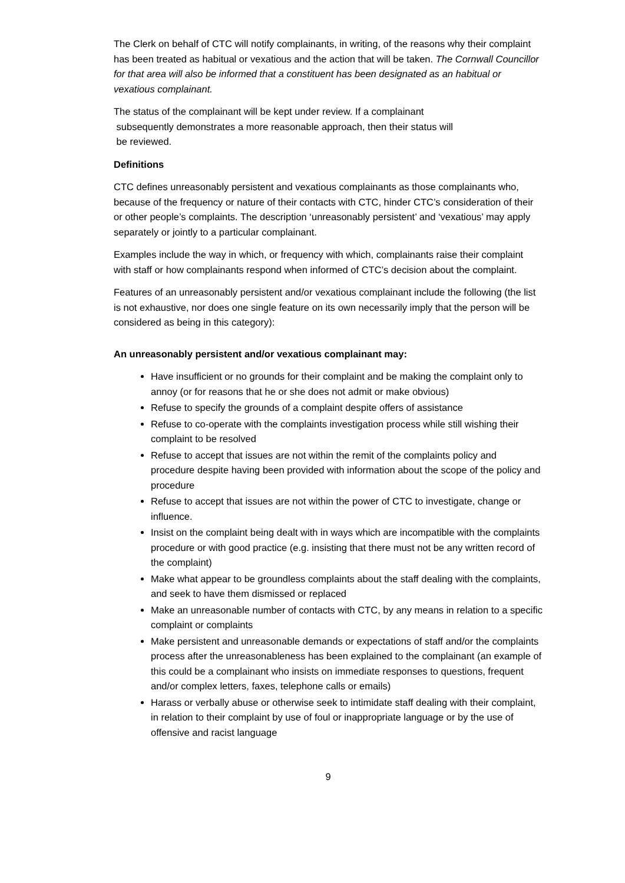The Clerk on behalf of CTC will notify complainants, in writing, of the reasons why their complaint has been treated as habitual or vexatious and the action that will be taken. The Cornwall Councillor for that area will also be informed that a constituent has been designated as an habitual or vexatious complainant.
The status of the complainant will be kept under review. If a complainant
subsequently demonstrates a more reasonable approach, then their status will
be reviewed.
Definitions
CTC defines unreasonably persistent and vexatious complainants as those complainants who, because of the frequency or nature of their contacts with CTC, hinder CTC’s consideration of their or other people’s complaints. The description ‘unreasonably persistent’ and ‘vexatious’ may apply separately or jointly to a particular complainant.
Examples include the way in which, or frequency with which, complainants raise their complaint with staff or how complainants respond when informed of CTC’s decision about the complaint.
Features of an unreasonably persistent and/or vexatious complainant include the following (the list is not exhaustive, nor does one single feature on its own necessarily imply that the person will be considered as being in this category):
An unreasonably persistent and/or vexatious complainant may:
Have insufficient or no grounds for their complaint and be making the complaint only to annoy (or for reasons that he or she does not admit or make obvious)
Refuse to specify the grounds of a complaint despite offers of assistance
Refuse to co-operate with the complaints investigation process while still wishing their complaint to be resolved
Refuse to accept that issues are not within the remit of the complaints policy and procedure despite having been provided with information about the scope of the policy and procedure
Refuse to accept that issues are not within the power of CTC to investigate, change or influence.
Insist on the complaint being dealt with in ways which are incompatible with the complaints procedure or with good practice (e.g. insisting that there must not be any written record of the complaint)
Make what appear to be groundless complaints about the staff dealing with the complaints, and seek to have them dismissed or replaced
Make an unreasonable number of contacts with CTC, by any means in relation to a specific complaint or complaints
Make persistent and unreasonable demands or expectations of staff and/or the complaints process after the unreasonableness has been explained to the complainant (an example of this could be a complainant who insists on immediate responses to questions, frequent and/or complex letters, faxes, telephone calls or emails)
Harass or verbally abuse or otherwise seek to intimidate staff dealing with their complaint, in relation to their complaint by use of foul or inappropriate language or by the use of offensive and racist language
9